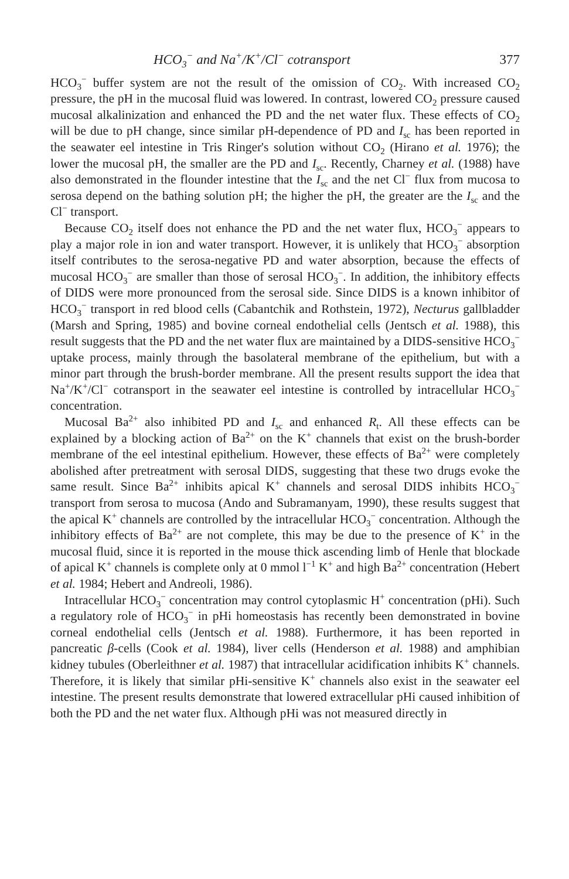HCO<sub>3</sub><sup>−</sup> and Na<sup>+</sup>/K<sup>+</sup>/Cl<sup>−</sup> cotransport 377
HCO<sub>3</sub><sup>−</sup> buffer system are not the result of the omission of CO<sub>2</sub>. With increased CO<sub>2</sub> pressure, the pH in the mucosal fluid was lowered. In contrast, lowered CO<sub>2</sub> pressure caused mucosal alkalinization and enhanced the PD and the net water flux. These effects of CO<sub>2</sub> will be due to pH change, since similar pH-dependence of PD and I<sub>sc</sub> has been reported in the seawater eel intestine in Tris Ringer's solution without CO<sub>2</sub> (Hirano et al. 1976); the lower the mucosal pH, the smaller are the PD and I<sub>sc</sub>. Recently, Charney et al. (1988) have also demonstrated in the flounder intestine that the I<sub>sc</sub> and the net Cl<sup>−</sup> flux from mucosa to serosa depend on the bathing solution pH; the higher the pH, the greater are the I<sub>sc</sub> and the Cl<sup>−</sup> transport.
Because CO<sub>2</sub> itself does not enhance the PD and the net water flux, HCO<sub>3</sub><sup>−</sup> appears to play a major role in ion and water transport. However, it is unlikely that HCO<sub>3</sub><sup>−</sup> absorption itself contributes to the serosa-negative PD and water absorption, because the effects of mucosal HCO<sub>3</sub><sup>−</sup> are smaller than those of serosal HCO<sub>3</sub><sup>−</sup>. In addition, the inhibitory effects of DIDS were more pronounced from the serosal side. Since DIDS is a known inhibitor of HCO<sub>3</sub><sup>−</sup> transport in red blood cells (Cabantchik and Rothstein, 1972), Necturus gallbladder (Marsh and Spring, 1985) and bovine corneal endothelial cells (Jentsch et al. 1988), this result suggests that the PD and the net water flux are maintained by a DIDS-sensitive HCO<sub>3</sub><sup>−</sup> uptake process, mainly through the basolateral membrane of the epithelium, but with a minor part through the brush-border membrane. All the present results support the idea that Na<sup>+</sup>/K<sup>+</sup>/Cl<sup>−</sup> cotransport in the seawater eel intestine is controlled by intracellular HCO<sub>3</sub><sup>−</sup> concentration.
Mucosal Ba<sup>2+</sup> also inhibited PD and I<sub>sc</sub> and enhanced R<sub>t</sub>. All these effects can be explained by a blocking action of Ba<sup>2+</sup> on the K<sup>+</sup> channels that exist on the brush-border membrane of the eel intestinal epithelium. However, these effects of Ba<sup>2+</sup> were completely abolished after pretreatment with serosal DIDS, suggesting that these two drugs evoke the same result. Since Ba<sup>2+</sup> inhibits apical K<sup>+</sup> channels and serosal DIDS inhibits HCO<sub>3</sub><sup>−</sup> transport from serosa to mucosa (Ando and Subramanyam, 1990), these results suggest that the apical K<sup>+</sup> channels are controlled by the intracellular HCO<sub>3</sub><sup>−</sup> concentration. Although the inhibitory effects of Ba<sup>2+</sup> are not complete, this may be due to the presence of K<sup>+</sup> in the mucosal fluid, since it is reported in the mouse thick ascending limb of Henle that blockade of apical K<sup>+</sup> channels is complete only at 0 mmol l<sup>−1</sup> K<sup>+</sup> and high Ba<sup>2+</sup> concentration (Hebert et al. 1984; Hebert and Andreoli, 1986).
Intracellular HCO<sub>3</sub><sup>−</sup> concentration may control cytoplasmic H<sup>+</sup> concentration (pHi). Such a regulatory role of HCO<sub>3</sub><sup>−</sup> in pHi homeostasis has recently been demonstrated in bovine corneal endothelial cells (Jentsch et al. 1988). Furthermore, it has been reported in pancreatic β-cells (Cook et al. 1984), liver cells (Henderson et al. 1988) and amphibian kidney tubules (Oberleithner et al. 1987) that intracellular acidification inhibits K<sup>+</sup> channels. Therefore, it is likely that similar pHi-sensitive K<sup>+</sup> channels also exist in the seawater eel intestine. The present results demonstrate that lowered extracellular pHi caused inhibition of both the PD and the net water flux. Although pHi was not measured directly in